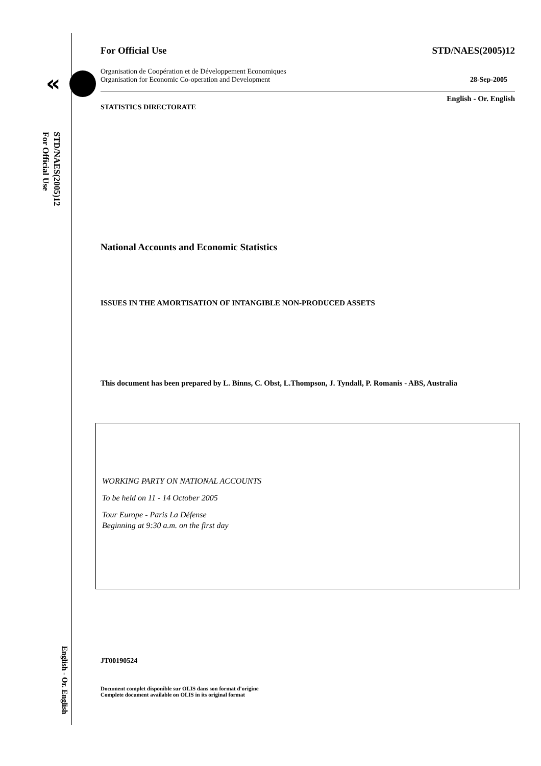«
STD/NAES(2005)12
For Official Use
For Official Use STD/NAES(2005)12
Organisation de Coopération et de Développement Economiques
Organisation for Economic Co-operation and Development 28-Sep-2005
English - Or. English
STATISTICS DIRECTORATE
National Accounts and Economic Statistics
ISSUES IN THE AMORTISATION OF INTANGIBLE NON-PRODUCED ASSETS
This document has been prepared by L. Binns, C. Obst, L.Thompson, J. Tyndall, P. Romanis - ABS, Australia
WORKING PARTY ON NATIONAL ACCOUNTS
To be held on 11 - 14 October 2005
Tour Europe - Paris La Défense
Beginning at 9:30 a.m. on the first day
JT00190524
Document complet disponible sur OLIS dans son format d'origine
Complete document available on OLIS in its original format
English - Or. English